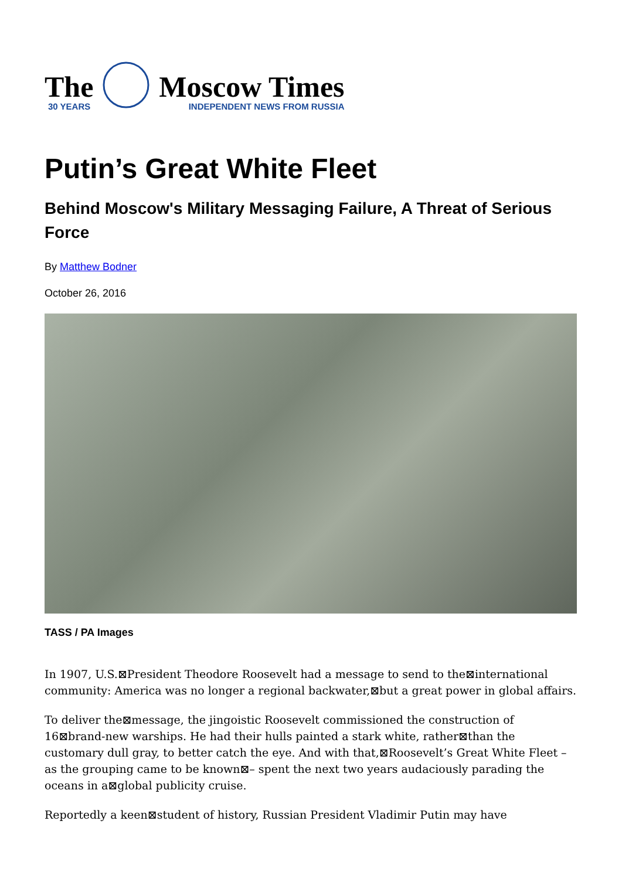The
30 YEARS
Moscow Times
INDEPENDENT NEWS FROM RUSSIA
Putin’s Great White Fleet
Behind Moscow's Military Messaging Failure, A Threat of Serious Force
By Matthew Bodner
October 26, 2016
TASS / PA Images
In 1907, U.S.⊠President Theodore Roosevelt had a message to send to the⊠international community: America was no longer a regional backwater,⊠but a great power in global affairs.
To deliver the⊠message, the jingoistic Roosevelt commissioned the construction of 16⊠brand-new warships. He had their hulls painted a stark white, rather⊠than the customary dull gray, to better catch the eye. And with that,⊠Roosevelt’s Great White Fleet – as the grouping came to be known⊠– spent the next two years audaciously parading the oceans in a⊠global publicity cruise.
Reportedly a keen⊠student of history, Russian President Vladimir Putin may have